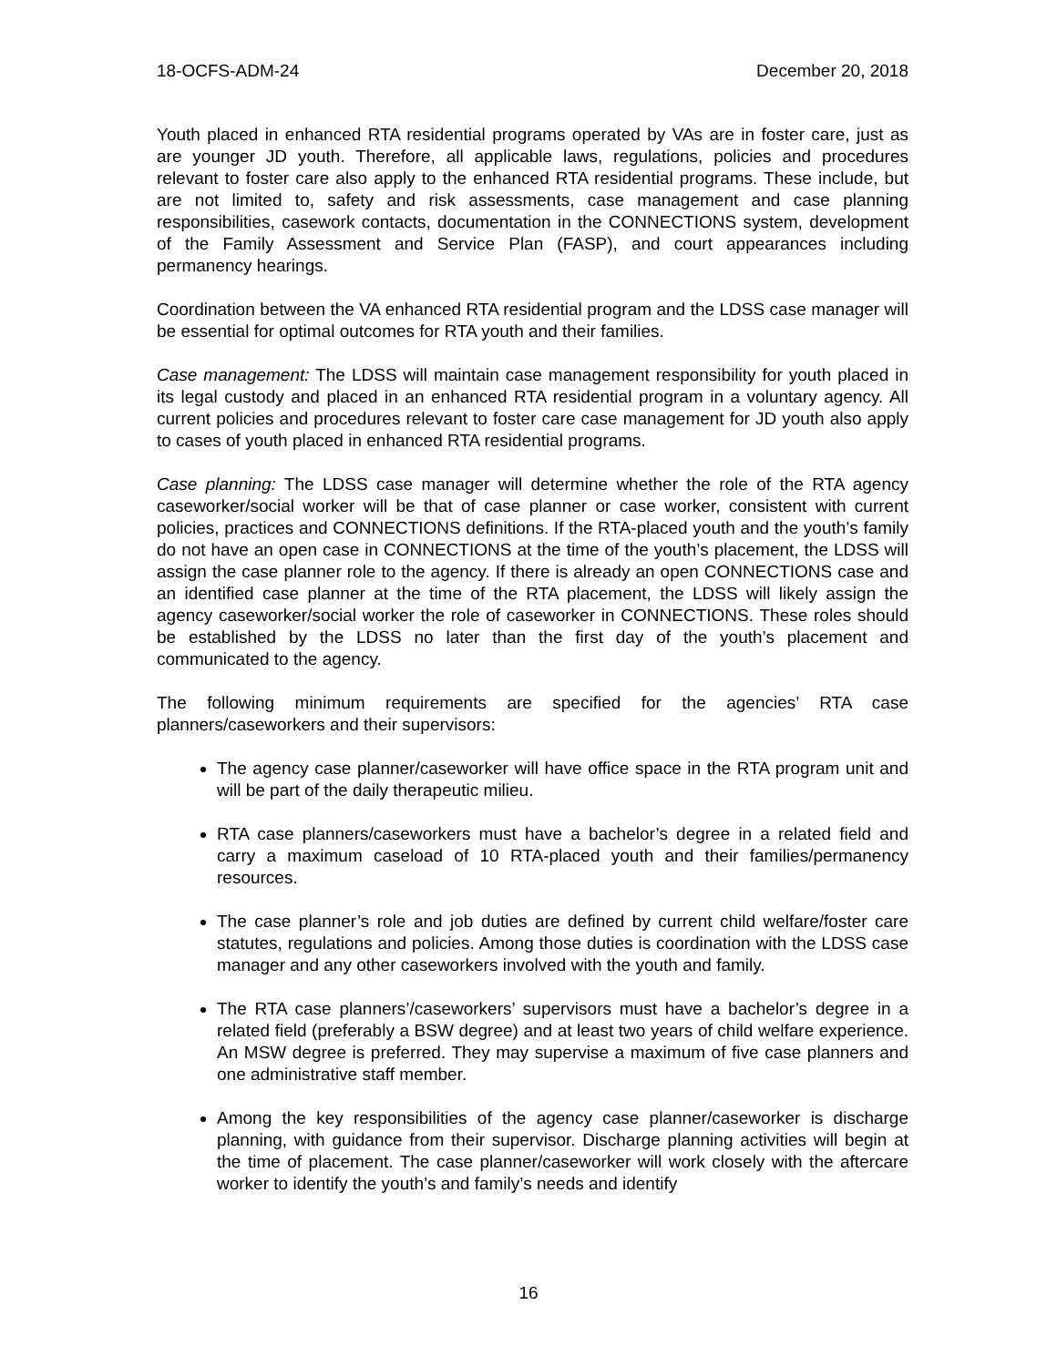18-OCFS-ADM-24 December 20, 2018
Youth placed in enhanced RTA residential programs operated by VAs are in foster care, just as are younger JD youth. Therefore, all applicable laws, regulations, policies and procedures relevant to foster care also apply to the enhanced RTA residential programs. These include, but are not limited to, safety and risk assessments, case management and case planning responsibilities, casework contacts, documentation in the CONNECTIONS system, development of the Family Assessment and Service Plan (FASP), and court appearances including permanency hearings.
Coordination between the VA enhanced RTA residential program and the LDSS case manager will be essential for optimal outcomes for RTA youth and their families.
Case management: The LDSS will maintain case management responsibility for youth placed in its legal custody and placed in an enhanced RTA residential program in a voluntary agency. All current policies and procedures relevant to foster care case management for JD youth also apply to cases of youth placed in enhanced RTA residential programs.
Case planning: The LDSS case manager will determine whether the role of the RTA agency caseworker/social worker will be that of case planner or case worker, consistent with current policies, practices and CONNECTIONS definitions. If the RTA-placed youth and the youth’s family do not have an open case in CONNECTIONS at the time of the youth’s placement, the LDSS will assign the case planner role to the agency. If there is already an open CONNECTIONS case and an identified case planner at the time of the RTA placement, the LDSS will likely assign the agency caseworker/social worker the role of caseworker in CONNECTIONS. These roles should be established by the LDSS no later than the first day of the youth’s placement and communicated to the agency.
The following minimum requirements are specified for the agencies’ RTA case planners/caseworkers and their supervisors:
The agency case planner/caseworker will have office space in the RTA program unit and will be part of the daily therapeutic milieu.
RTA case planners/caseworkers must have a bachelor’s degree in a related field and carry a maximum caseload of 10 RTA-placed youth and their families/permanency resources.
The case planner’s role and job duties are defined by current child welfare/foster care statutes, regulations and policies. Among those duties is coordination with the LDSS case manager and any other caseworkers involved with the youth and family.
The RTA case planners’/caseworkers’ supervisors must have a bachelor’s degree in a related field (preferably a BSW degree) and at least two years of child welfare experience. An MSW degree is preferred. They may supervise a maximum of five case planners and one administrative staff member.
Among the key responsibilities of the agency case planner/caseworker is discharge planning, with guidance from their supervisor. Discharge planning activities will begin at the time of placement. The case planner/caseworker will work closely with the aftercare worker to identify the youth’s and family’s needs and identify
16